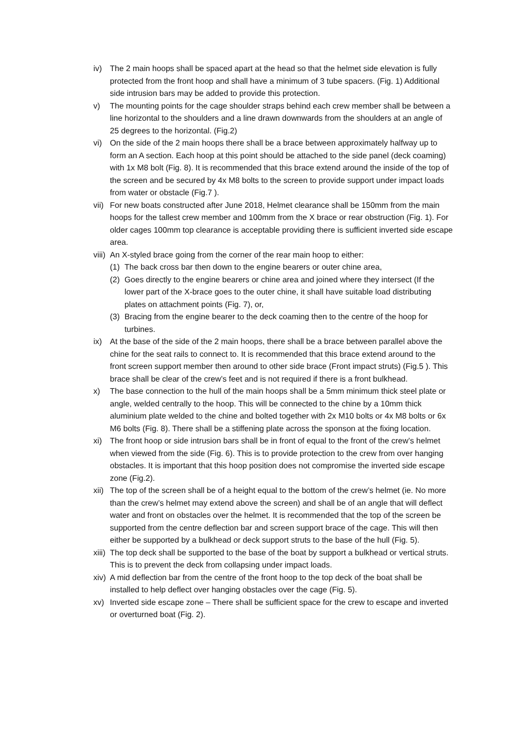iv) The 2 main hoops shall be spaced apart at the head so that the helmet side elevation is fully protected from the front hoop and shall have a minimum of 3 tube spacers. (Fig. 1) Additional side intrusion bars may be added to provide this protection.
v) The mounting points for the cage shoulder straps behind each crew member shall be between a line horizontal to the shoulders and a line drawn downwards from the shoulders at an angle of 25 degrees to the horizontal. (Fig.2)
vi) On the side of the 2 main hoops there shall be a brace between approximately halfway up to form an A section. Each hoop at this point should be attached to the side panel (deck coaming) with 1x M8 bolt (Fig. 8). It is recommended that this brace extend around the inside of the top of the screen and be secured by 4x M8 bolts to the screen to provide support under impact loads from water or obstacle (Fig.7 ).
vii)
For new boats constructed after June 2018, Helmet clearance shall be 150mm from the main hoops for the tallest crew member and 100mm from the X brace or rear obstruction (Fig. 1). For older cages 100mm top clearance is acceptable providing there is sufficient inverted side escape area.
viii)
An X-styled brace going from the corner of the rear main hoop to either:
(1) The back cross bar then down to the engine bearers or outer chine area,
(2) Goes directly to the engine bearers or chine area and joined where they intersect (If the lower part of the X-brace goes to the outer chine, it shall have suitable load distributing plates on attachment points (Fig. 7), or,
(3) Bracing from the engine bearer to the deck coaming then to the centre of the hoop for turbines.
ix) At the base of the side of the 2 main hoops, there shall be a brace between parallel above the chine for the seat rails to connect to. It is recommended that this brace extend around to the front screen support member then around to other side brace (Front impact struts) (Fig.5 ). This brace shall be clear of the crew’s feet and is not required if there is a front bulkhead.
x) The base connection to the hull of the main hoops shall be a 5mm minimum thick steel plate or angle, welded centrally to the hoop. This will be connected to the chine by a 10mm thick aluminium plate welded to the chine and bolted together with 2x M10 bolts or 4x M8 bolts or 6x M6 bolts (Fig. 8). There shall be a stiffening plate across the sponson at the fixing location.
xi) The front hoop or side intrusion bars shall be in front of equal to the front of the crew’s helmet when viewed from the side (Fig. 6). This is to provide protection to the crew from over hanging obstacles. It is important that this hoop position does not compromise the inverted side escape zone (Fig.2).
xii)
The top of the screen shall be of a height equal to the bottom of the crew’s helmet (ie. No more than the crew’s helmet may extend above the screen) and shall be of an angle that will deflect water and front on obstacles over the helmet. It is recommended that the top of the screen be supported from the centre deflection bar and screen support brace of the cage. This will then either be supported by a bulkhead or deck support struts to the base of the hull (Fig. 5).
xiii)
The top deck shall be supported to the base of the boat by support a bulkhead or vertical struts. This is to prevent the deck from collapsing under impact loads.
xiv)
A mid deflection bar from the centre of the front hoop to the top deck of the boat shall be installed to help deflect over hanging obstacles over the cage (Fig. 5).
xv) Inverted side escape zone – There shall be sufficient space for the crew to escape and inverted or overturned boat (Fig. 2).